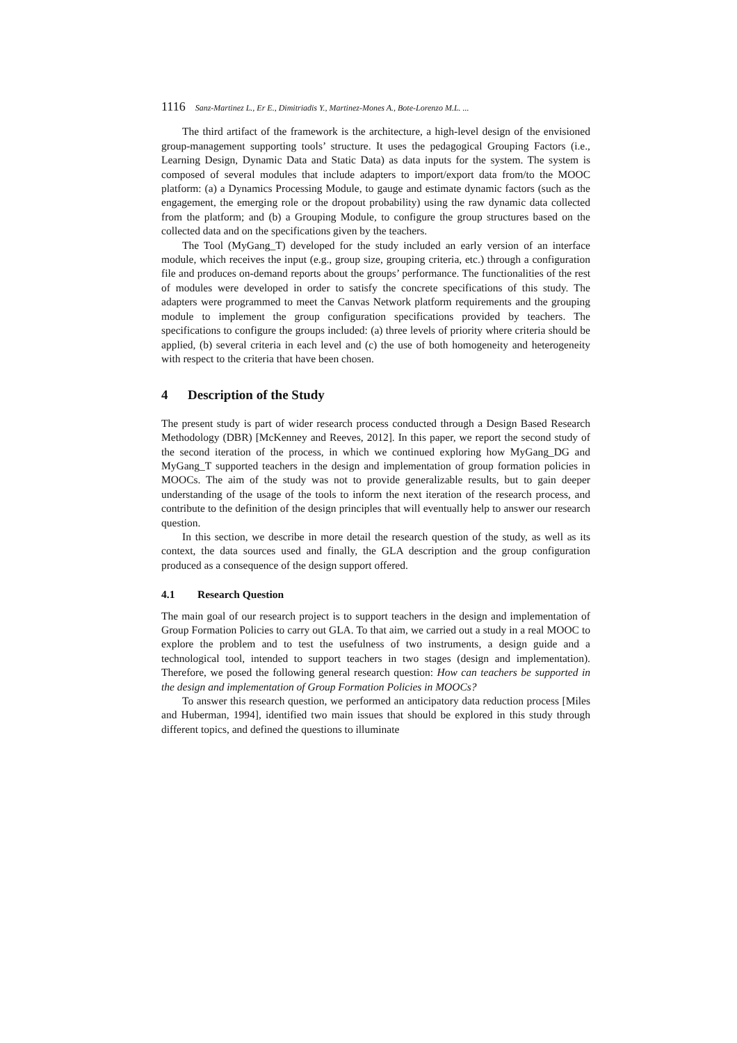1116 Sanz-Martinez L., Er E., Dimitriadis Y., Martinez-Mones A., Bote-Lorenzo M.L. ...
The third artifact of the framework is the architecture, a high-level design of the envisioned group-management supporting tools’ structure. It uses the pedagogical Grouping Factors (i.e., Learning Design, Dynamic Data and Static Data) as data inputs for the system. The system is composed of several modules that include adapters to import/export data from/to the MOOC platform: (a) a Dynamics Processing Module, to gauge and estimate dynamic factors (such as the engagement, the emerging role or the dropout probability) using the raw dynamic data collected from the platform; and (b) a Grouping Module, to configure the group structures based on the collected data and on the specifications given by the teachers.
The Tool (MyGang_T) developed for the study included an early version of an interface module, which receives the input (e.g., group size, grouping criteria, etc.) through a configuration file and produces on-demand reports about the groups’ performance. The functionalities of the rest of modules were developed in order to satisfy the concrete specifications of this study. The adapters were programmed to meet the Canvas Network platform requirements and the grouping module to implement the group configuration specifications provided by teachers. The specifications to configure the groups included: (a) three levels of priority where criteria should be applied, (b) several criteria in each level and (c) the use of both homogeneity and heterogeneity with respect to the criteria that have been chosen.
4 Description of the Study
The present study is part of wider research process conducted through a Design Based Research Methodology (DBR) [McKenney and Reeves, 2012]. In this paper, we report the second study of the second iteration of the process, in which we continued exploring how MyGang_DG and MyGang_T supported teachers in the design and implementation of group formation policies in MOOCs. The aim of the study was not to provide generalizable results, but to gain deeper understanding of the usage of the tools to inform the next iteration of the research process, and contribute to the definition of the design principles that will eventually help to answer our research question.
In this section, we describe in more detail the research question of the study, as well as its context, the data sources used and finally, the GLA description and the group configuration produced as a consequence of the design support offered.
4.1 Research Question
The main goal of our research project is to support teachers in the design and implementation of Group Formation Policies to carry out GLA. To that aim, we carried out a study in a real MOOC to explore the problem and to test the usefulness of two instruments, a design guide and a technological tool, intended to support teachers in two stages (design and implementation). Therefore, we posed the following general research question: How can teachers be supported in the design and implementation of Group Formation Policies in MOOCs?
To answer this research question, we performed an anticipatory data reduction process [Miles and Huberman, 1994], identified two main issues that should be explored in this study through different topics, and defined the questions to illuminate